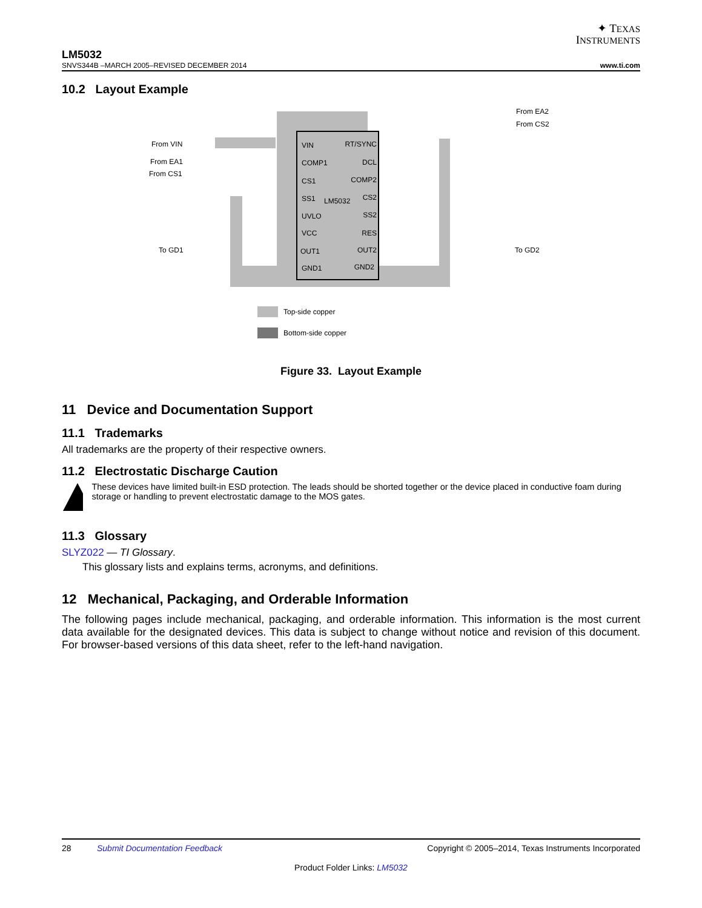✦ TEXAS
INSTRUMENTS
LM5032
SNVS344B –MARCH 2005–REVISED DECEMBER 2014 www.ti.com
10.2 Layout Example
VIN
COMP1
CS1
SS1
UVLO
VCC
OUT1
GND1
RT/SYNC
DCL
COMP2
CS2
SS2
RES
OUT2
GND2
LM5032
From VIN
From EA1
From CS1
To GD1
To GD2
From EA2
From CS2
Top-side copper
Bottom-side copper
Figure 33. Layout Example
11 Device and Documentation Support
11.1 Trademarks
All trademarks are the property of their respective owners.
11.2 Electrostatic Discharge Caution
These devices have limited built-in ESD protection. The leads should be shorted together or the device placed in conductive foam during storage or handling to prevent electrostatic damage to the MOS gates.
11.3 Glossary
SLYZ022 — TI Glossary.
This glossary lists and explains terms, acronyms, and definitions.
12 Mechanical, Packaging, and Orderable Information
The following pages include mechanical, packaging, and orderable information. This information is the most current data available for the designated devices. This data is subject to change without notice and revision of this document. For browser-based versions of this data sheet, refer to the left-hand navigation.
28 Submit Documentation Feedback Copyright © 2005–2014, Texas Instruments Incorporated
Product Folder Links: LM5032